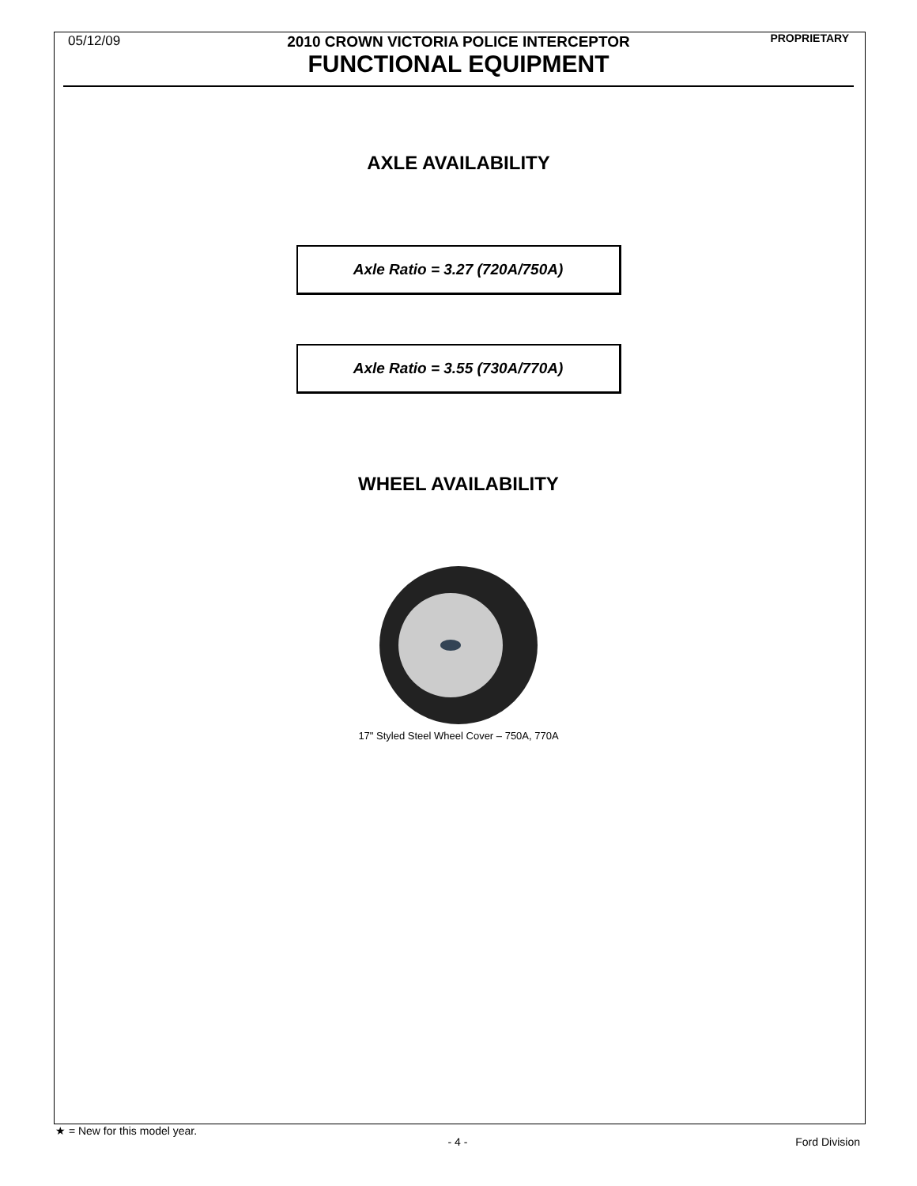05/12/09 2010 CROWN VICTORIA POLICE INTERCEPTOR
FUNCTIONAL EQUIPMENT
PROPRIETARY
AXLE AVAILABILITY
Axle Ratio = 3.27 (720A/750A)
Axle Ratio = 3.55 (730A/770A)
WHEEL AVAILABILITY
17" Styled Steel Wheel Cover – 750A, 770A
★ = New for this model year.
- 4 - Ford Division